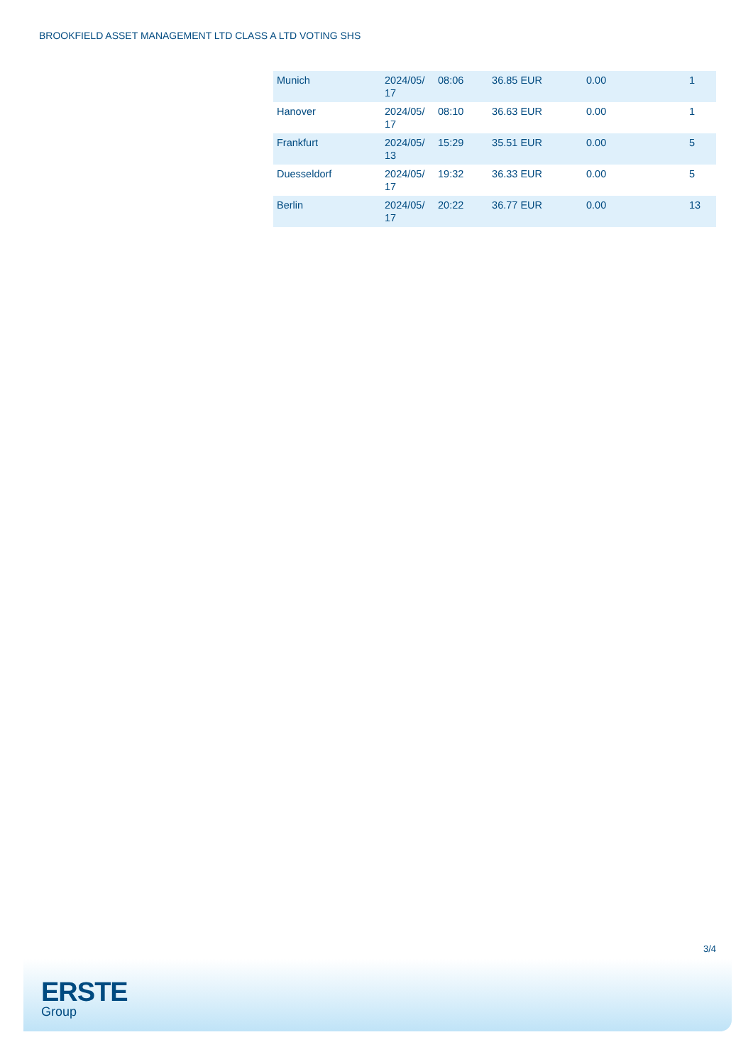BROOKFIELD ASSET MANAGEMENT LTD CLASS A LTD VOTING SHS
| Munich | 2024/05/ 17 | 08:06 | 36.85 EUR | 0.00 | 1 |
| Hanover | 2024/05/ 17 | 08:10 | 36.63 EUR | 0.00 | 1 |
| Frankfurt | 2024/05/ 13 | 15:29 | 35.51 EUR | 0.00 | 5 |
| Duesseldorf | 2024/05/ 17 | 19:32 | 36.33 EUR | 0.00 | 5 |
| Berlin | 2024/05/ 17 | 20:22 | 36.77 EUR | 0.00 | 13 |
3/4
ERSTE
Group